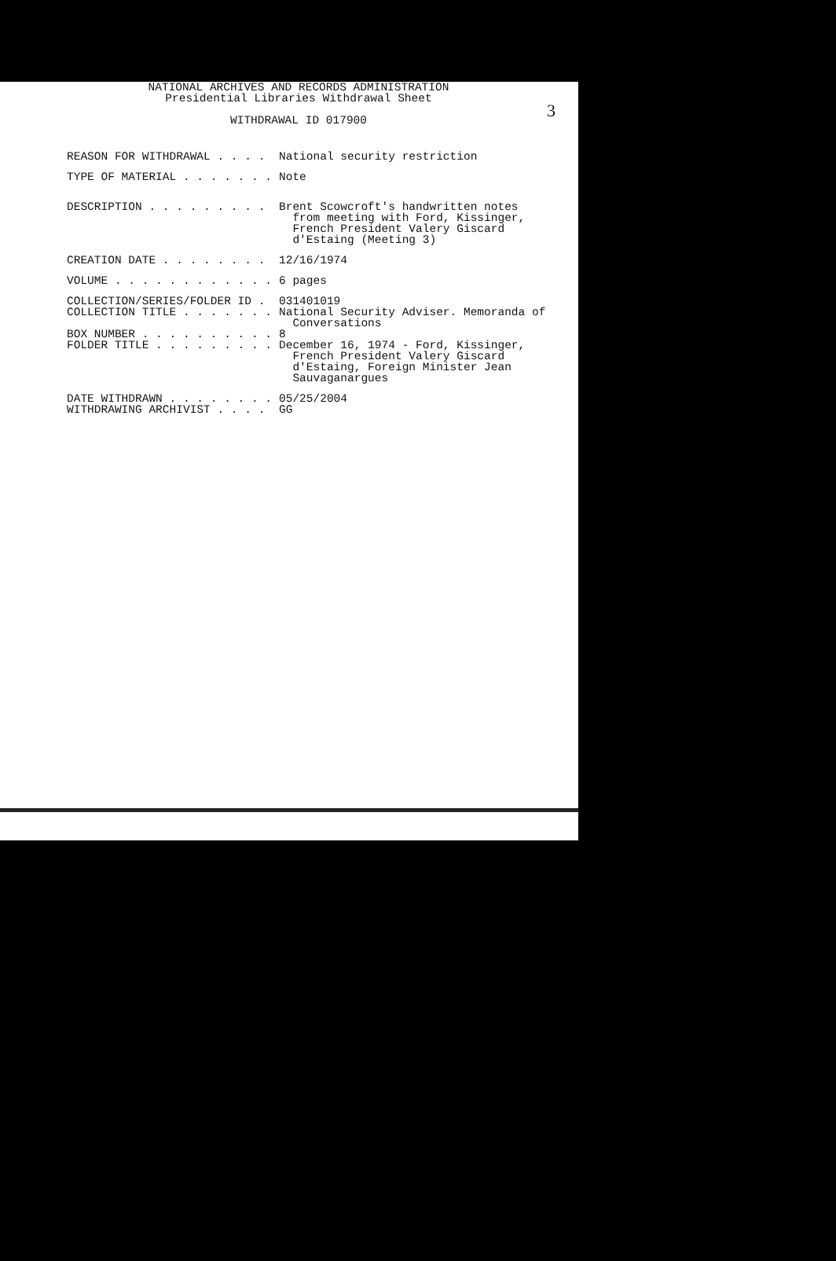3
NATIONAL ARCHIVES AND RECORDS ADMINISTRATION
Presidential Libraries Withdrawal Sheet
WITHDRAWAL ID 017900
REASON FOR WITHDRAWAL . . . . National security restriction
TYPE OF MATERIAL . . . . . . . Note
DESCRIPTION . . . . . . . . . Brent Scowcroft's handwritten notes from meeting with Ford, Kissinger, French President Valery Giscard d'Estaing (Meeting 3)
CREATION DATE . . . . . . . . 12/16/1974
VOLUME . . . . . . . . . . . . 6 pages
COLLECTION/SERIES/FOLDER ID . 031401019
COLLECTION TITLE . . . . . . . National Security Adviser. Memoranda of Conversations
BOX NUMBER . . . . . . . . . . 8
FOLDER TITLE . . . . . . . . . December 16, 1974 - Ford, Kissinger, French President Valery Giscard d'Estaing, Foreign Minister Jean Sauvaganargues
DATE WITHDRAWN . . . . . . . . 05/25/2004
WITHDRAWING ARCHIVIST . . . . GG